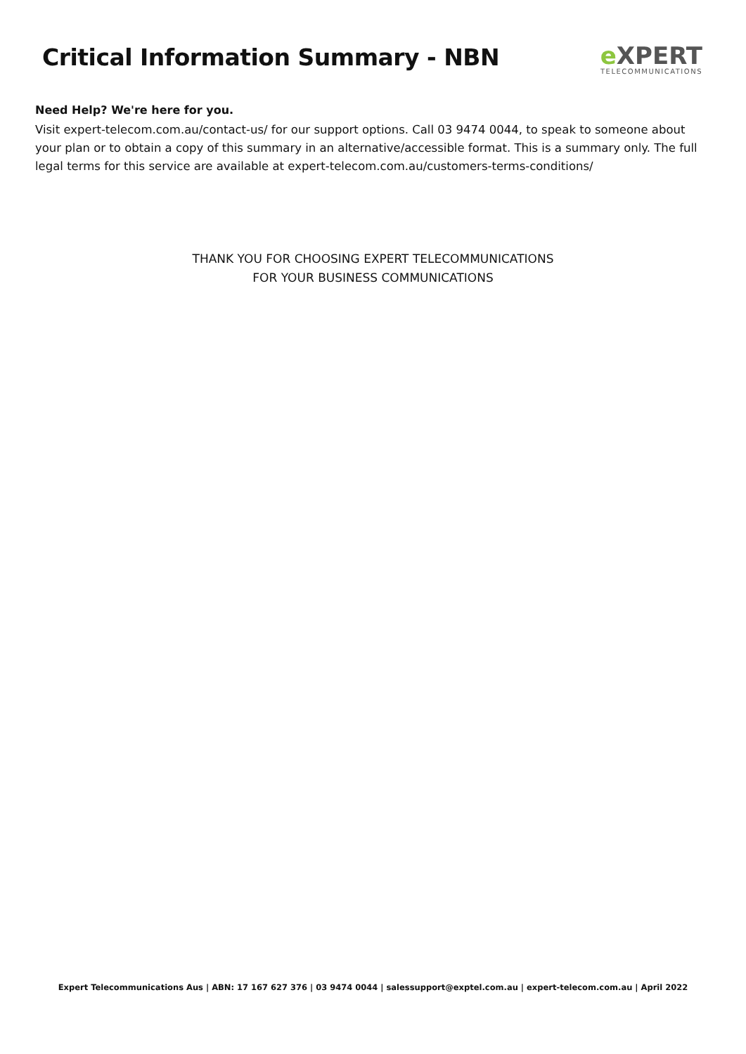Critical Information Summary - NBN
e XPERT
TELECOMMUNICATIONS
Need Help? We're here for you.
Visit expert-telecom.com.au/contact-us/ for our support options. Call 03 9474 0044, to speak to someone about your plan or to obtain a copy of this summary in an alternative/accessible format. This is a summary only. The full legal terms for this service are available at expert-telecom.com.au/customers-terms-conditions/
THANK YOU FOR CHOOSING EXPERT TELECOMMUNICATIONS
FOR YOUR BUSINESS COMMUNICATIONS
Expert Telecommunications Aus | ABN: 17 167 627 376 | 03 9474 0044 | salessupport@exptel.com.au | expert-telecom.com.au | April 2022